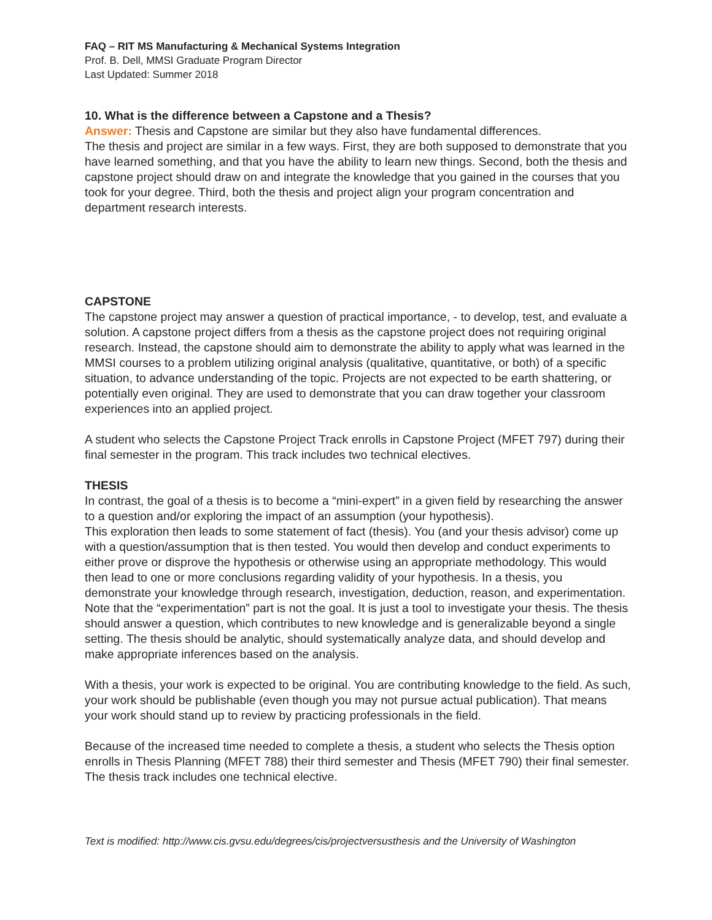FAQ – RIT MS Manufacturing & Mechanical Systems Integration
Prof. B. Dell, MMSI Graduate Program Director
Last Updated: Summer 2018
10. What is the difference between a Capstone and a Thesis?
Answer: Thesis and Capstone are similar but they also have fundamental differences.
The thesis and project are similar in a few ways. First, they are both supposed to demonstrate that you have learned something, and that you have the ability to learn new things. Second, both the thesis and capstone project should draw on and integrate the knowledge that you gained in the courses that you took for your degree. Third, both the thesis and project align your program concentration and department research interests.
CAPSTONE
The capstone project may answer a question of practical importance, - to develop, test, and evaluate a solution. A capstone project differs from a thesis as the capstone project does not requiring original research. Instead, the capstone should aim to demonstrate the ability to apply what was learned in the MMSI courses to a problem utilizing original analysis (qualitative, quantitative, or both) of a specific situation, to advance understanding of the topic. Projects are not expected to be earth shattering, or potentially even original. They are used to demonstrate that you can draw together your classroom experiences into an applied project.
A student who selects the Capstone Project Track enrolls in Capstone Project (MFET 797) during their final semester in the program. This track includes two technical electives.
THESIS
In contrast, the goal of a thesis is to become a “mini-expert” in a given field by researching the answer to a question and/or exploring the impact of an assumption (your hypothesis).
This exploration then leads to some statement of fact (thesis). You (and your thesis advisor) come up with a question/assumption that is then tested. You would then develop and conduct experiments to either prove or disprove the hypothesis or otherwise using an appropriate methodology. This would then lead to one or more conclusions regarding validity of your hypothesis. In a thesis, you demonstrate your knowledge through research, investigation, deduction, reason, and experimentation. Note that the “experimentation” part is not the goal. It is just a tool to investigate your thesis. The thesis should answer a question, which contributes to new knowledge and is generalizable beyond a single setting. The thesis should be analytic, should systematically analyze data, and should develop and make appropriate inferences based on the analysis.
With a thesis, your work is expected to be original. You are contributing knowledge to the field. As such, your work should be publishable (even though you may not pursue actual publication). That means your work should stand up to review by practicing professionals in the field.
Because of the increased time needed to complete a thesis, a student who selects the Thesis option enrolls in Thesis Planning (MFET 788) their third semester and Thesis (MFET 790) their final semester. The thesis track includes one technical elective.
Text is modified: http://www.cis.gvsu.edu/degrees/cis/projectversusthesis and the University of Washington